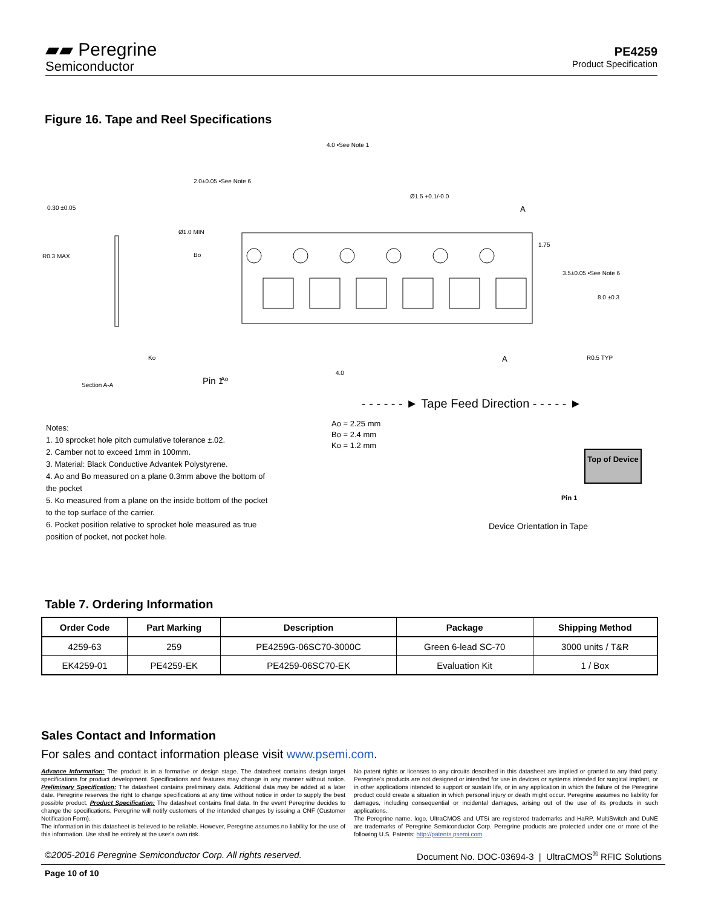▰▰ Peregrine
Semiconductor
PE4259
Product Specification
Figure 16. Tape and Reel Specifications
0.30 ±0.05
R0.3 MAX
Ko
Section A-A
Pin 1
Ao
4.0 •See Note 1
2.0±0.05 •See Note 6
Ø1.0 MIN
Bo
Ø1.5 +0.1/-0.0
1.75
3.5±0.05 •See Note 6
8.0 ±0.3
R0.5 TYP
4.0
A
A
- - - - - - ► Tape Feed Direction - - - - - ►
Notes:
1. 10 sprocket hole pitch cumulative tolerance ±.02.
2. Camber not to exceed 1mm in 100mm.
3. Material: Black Conductive Advantek Polystyrene.
4. Ao and Bo measured on a plane 0.3mm above the bottom of the pocket
5. Ko measured from a plane on the inside bottom of the pocket to the top surface of the carrier.
6. Pocket position relative to sprocket hole measured as true position of pocket, not pocket hole.
Ao = 2.25 mm
Bo = 2.4 mm
Ko = 1.2 mm
Top of Device
Pin 1
Device Orientation in Tape
Table 7. Ordering Information
| Order Code | Part Marking | Description | Package | Shipping Method |
| --- | --- | --- | --- | --- |
| 4259-63 | 259 | PE4259G-06SC70-3000C | Green 6-lead SC-70 | 3000 units / T&R |
| EK4259-01 | PE4259-EK | PE4259-06SC70-EK | Evaluation Kit | 1 / Box |
Sales Contact and Information
For sales and contact information please visit www.psemi.com.
Advance Information: The product is in a formative or design stage. The datasheet contains design target specifications for product development. Specifications and features may change in any manner without notice. Preliminary Specification: The datasheet contains preliminary data. Additional data may be added at a later date. Peregrine reserves the right to change specifications at any time without notice in order to supply the best possible product. Product Specification: The datasheet contains final data. In the event Peregrine decides to change the specifications, Peregrine will notify customers of the intended changes by issuing a CNF (Customer Notification Form).
The information in this datasheet is believed to be reliable. However, Peregrine assumes no liability for the use of this information. Use shall be entirely at the user's own risk.
No patent rights or licenses to any circuits described in this datasheet are implied or granted to any third party. Peregrine's products are not designed or intended for use in devices or systems intended for surgical implant, or in other applications intended to support or sustain life, or in any application in which the failure of the Peregrine product could create a situation in which personal injury or death might occur. Peregrine assumes no liability for damages, including consequential or incidental damages, arising out of the use of its products in such applications.
The Peregrine name, logo, UltraCMOS and UTSi are registered trademarks and HaRP, MultiSwitch and DuNE are trademarks of Peregrine Semiconductor Corp. Peregrine products are protected under one or more of the following U.S. Patents: http://patents.psemi.com.
©2005-2016 Peregrine Semiconductor Corp. All rights reserved. Document No. DOC-03694-3 | UltraCMOS<sup>®</sup> RFIC Solutions
Page 10 of 10